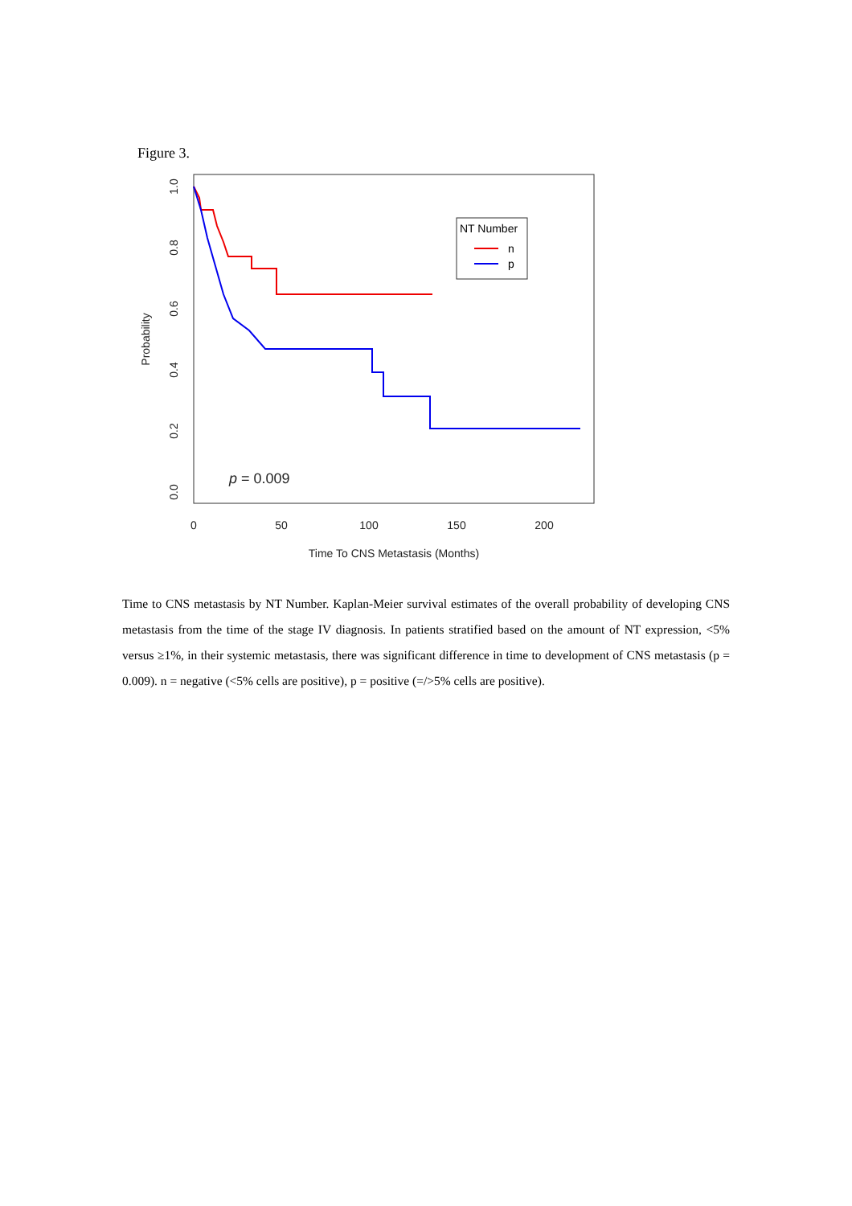Figure 3.
0
50
100
150
200
Time To CNS Metastasis (Months)
0.0
0.2
0.4
0.6
0.8
1.0
Probability
p = 0.009
NT Number
n
p
Time to CNS metastasis by NT Number. Kaplan-Meier survival estimates of the overall probability of developing CNS metastasis from the time of the stage IV diagnosis. In patients stratified based on the amount of NT expression, <5% versus ≥1%, in their systemic metastasis, there was significant difference in time to development of CNS metastasis (p = 0.009). n = negative (<5% cells are positive), p = positive (=/>5% cells are positive).